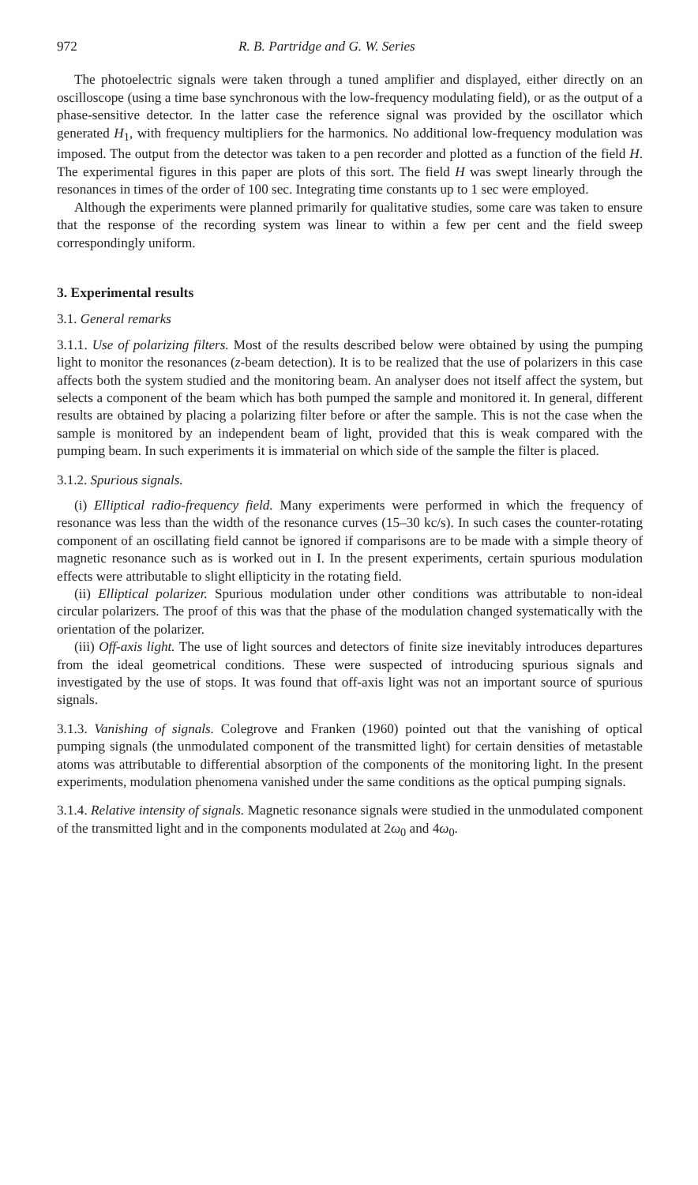972 R. B. Partridge and G. W. Series
The photoelectric signals were taken through a tuned amplifier and displayed, either directly on an oscilloscope (using a time base synchronous with the low-frequency modulating field), or as the output of a phase-sensitive detector. In the latter case the reference signal was provided by the oscillator which generated H<sub>1</sub>, with frequency multipliers for the harmonics. No additional low-frequency modulation was imposed. The output from the detector was taken to a pen recorder and plotted as a function of the field H. The experimental figures in this paper are plots of this sort. The field H was swept linearly through the resonances in times of the order of 100 sec. Integrating time constants up to 1 sec were employed.
Although the experiments were planned primarily for qualitative studies, some care was taken to ensure that the response of the recording system was linear to within a few per cent and the field sweep correspondingly uniform.
3. Experimental results
3.1. General remarks
3.1.1. Use of polarizing filters. Most of the results described below were obtained by using the pumping light to monitor the resonances (z-beam detection). It is to be realized that the use of polarizers in this case affects both the system studied and the monitoring beam. An analyser does not itself affect the system, but selects a component of the beam which has both pumped the sample and monitored it. In general, different results are obtained by placing a polarizing filter before or after the sample. This is not the case when the sample is monitored by an independent beam of light, provided that this is weak compared with the pumping beam. In such experiments it is immaterial on which side of the sample the filter is placed.
3.1.2. Spurious signals.
(i) Elliptical radio-frequency field. Many experiments were performed in which the frequency of resonance was less than the width of the resonance curves (15–30 kc/s). In such cases the counter-rotating component of an oscillating field cannot be ignored if comparisons are to be made with a simple theory of magnetic resonance such as is worked out in I. In the present experiments, certain spurious modulation effects were attributable to slight ellipticity in the rotating field.
(ii) Elliptical polarizer. Spurious modulation under other conditions was attributable to non-ideal circular polarizers. The proof of this was that the phase of the modulation changed systematically with the orientation of the polarizer.
(iii) Off-axis light. The use of light sources and detectors of finite size inevitably introduces departures from the ideal geometrical conditions. These were suspected of introducing spurious signals and investigated by the use of stops. It was found that off-axis light was not an important source of spurious signals.
3.1.3. Vanishing of signals. Colegrove and Franken (1960) pointed out that the vanishing of optical pumping signals (the unmodulated component of the transmitted light) for certain densities of metastable atoms was attributable to differential absorption of the components of the monitoring light. In the present experiments, modulation phenomena vanished under the same conditions as the optical pumping signals.
3.1.4. Relative intensity of signals. Magnetic resonance signals were studied in the unmodulated component of the transmitted light and in the components modulated at 2ω<sub>0</sub> and 4ω<sub>0</sub>.